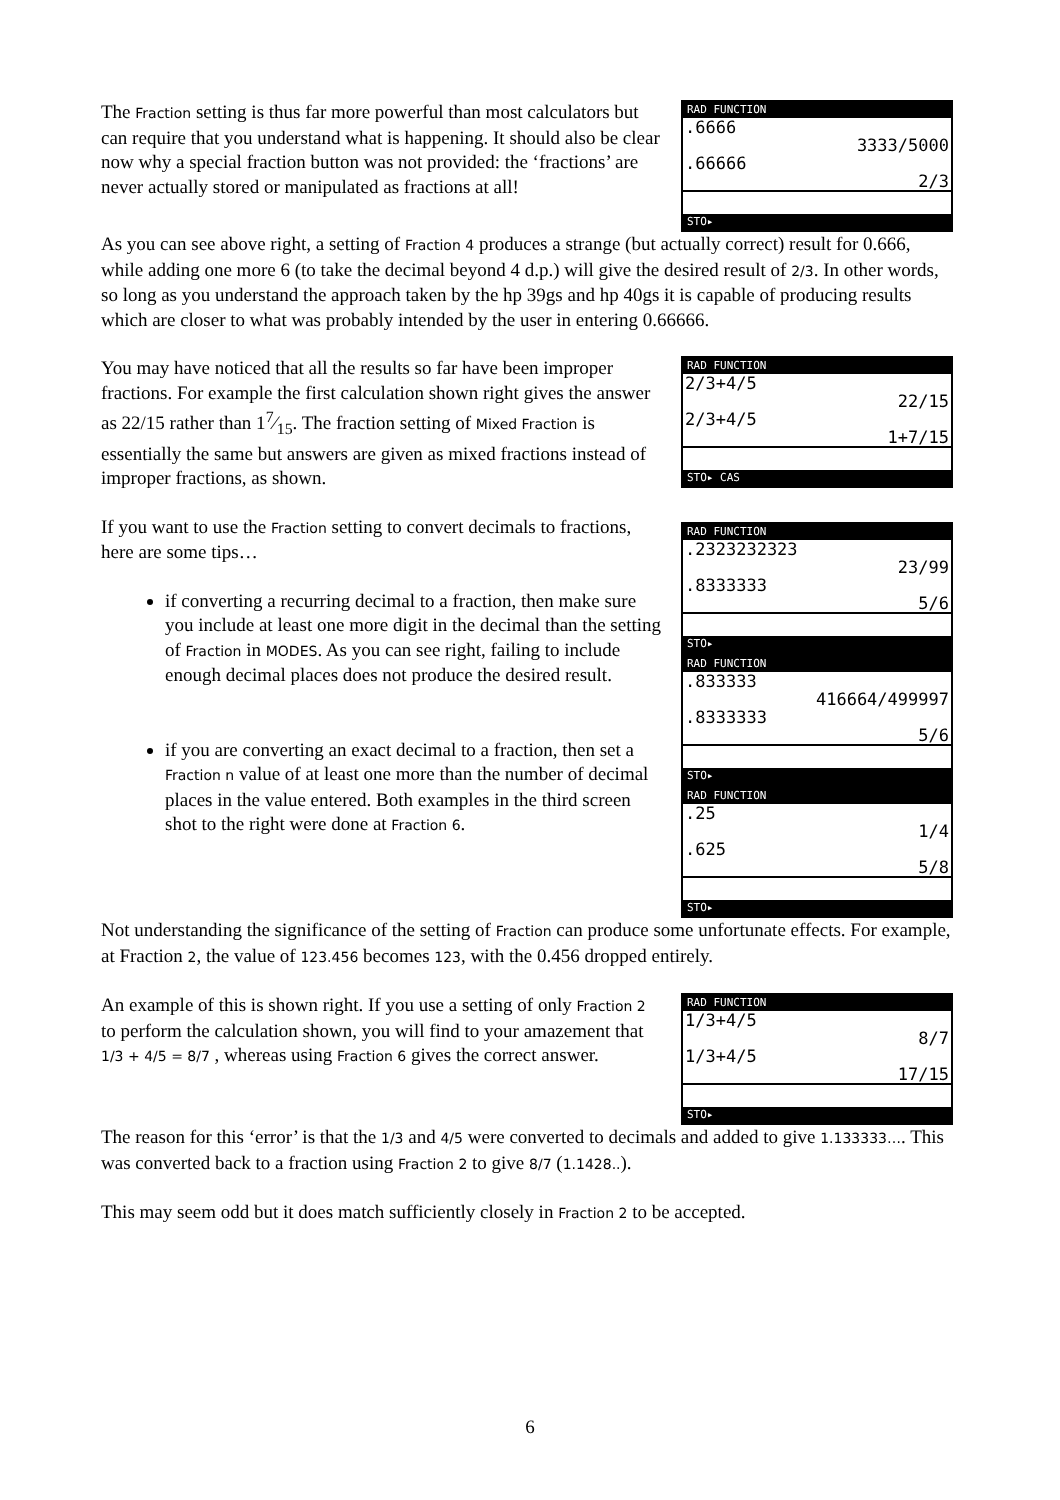The Fraction setting is thus far more powerful than most calculators but can require that you understand what is happening. It should also be clear now why a special fraction button was not provided: the ‘fractions’ are never actually stored or manipulated as fractions at all!
RAD FUNCTION
.6666
3333/5000
.66666
2/3
STO▸
As you can see above right, a setting of Fraction 4 produces a strange (but actually correct) result for 0.666, while adding one more 6 (to take the decimal beyond 4 d.p.) will give the desired result of 2/3. In other words, so long as you understand the approach taken by the hp 39gs and hp 40gs it is capable of producing results which are closer to what was probably intended by the user in entering 0.66666.
You may have noticed that all the results so far have been improper fractions. For example the first calculation shown right gives the answer as 22/15 rather than 17⁄15. The fraction setting of Mixed Fraction is essentially the same but answers are given as mixed fractions instead of improper fractions, as shown.
If you want to use the Fraction setting to convert decimals to fractions, here are some tips…
if converting a recurring decimal to a fraction, then make sure you include at least one more digit in the decimal than the setting of Fraction in MODES. As you can see right, failing to include enough decimal places does not produce the desired result.
if you are converting an exact decimal to a fraction, then set a Fraction n value of at least one more than the number of decimal places in the value entered. Both examples in the third screen shot to the right were done at Fraction 6.
RAD FUNCTION
2/3+4/5
22/15
2/3+4/5
1+7/15
STO▸ CAS
RAD FUNCTION
.2323232323
23/99
.8333333
5/6
STO▸
RAD FUNCTION
.833333
416664/499997
.8333333
5/6
STO▸
RAD FUNCTION
.25
1/4
.625
5/8
STO▸
Not understanding the significance of the setting of Fraction can produce some unfortunate effects. For example, at Fraction 2, the value of 123.456 becomes 123, with the 0.456 dropped entirely.
An example of this is shown right. If you use a setting of only Fraction 2 to perform the calculation shown, you will find to your amazement that 1/3 + 4/5 = 8/7 , whereas using Fraction 6 gives the correct answer.
RAD FUNCTION
1/3+4/5
8/7
1/3+4/5
17/15
STO▸
The reason for this ‘error’ is that the 1/3 and 4/5 were converted to decimals and added to give 1.133333…. This was converted back to a fraction using Fraction 2 to give 8/7 (1.1428..).
This may seem odd but it does match sufficiently closely in Fraction 2 to be accepted.
6